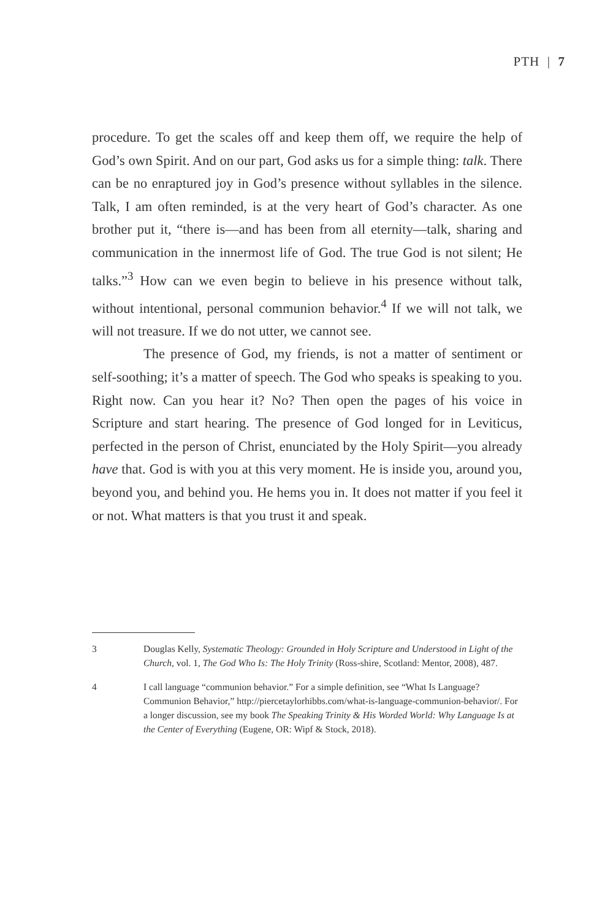PTH | 7
procedure. To get the scales off and keep them off, we require the help of God’s own Spirit. And on our part, God asks us for a simple thing: talk. There can be no enraptured joy in God’s presence without syllables in the silence. Talk, I am often reminded, is at the very heart of God’s character. As one brother put it, “there is—and has been from all eternity—talk, sharing and communication in the innermost life of God. The true God is not silent; He talks.”<sup>3</sup> How can we even begin to believe in his presence without talk, without intentional, personal communion behavior.<sup>4</sup> If we will not talk, we will not treasure. If we do not utter, we cannot see.
The presence of God, my friends, is not a matter of sentiment or self-soothing; it’s a matter of speech. The God who speaks is speaking to you. Right now. Can you hear it? No? Then open the pages of his voice in Scripture and start hearing. The presence of God longed for in Leviticus, perfected in the person of Christ, enunciated by the Holy Spirit—you already have that. God is with you at this very moment. He is inside you, around you, beyond you, and behind you. He hems you in. It does not matter if you feel it or not. What matters is that you trust it and speak.
3 Douglas Kelly, Systematic Theology: Grounded in Holy Scripture and Understood in Light of the Church, vol. 1, The God Who Is: The Holy Trinity (Ross-shire, Scotland: Mentor, 2008), 487.
4 I call language “communion behavior.” For a simple definition, see “What Is Language? Communion Behavior,” http://piercetaylorhibbs.com/what-is-language-communion-behavior/. For a longer discussion, see my book The Speaking Trinity & His Worded World: Why Language Is at the Center of Everything (Eugene, OR: Wipf & Stock, 2018).